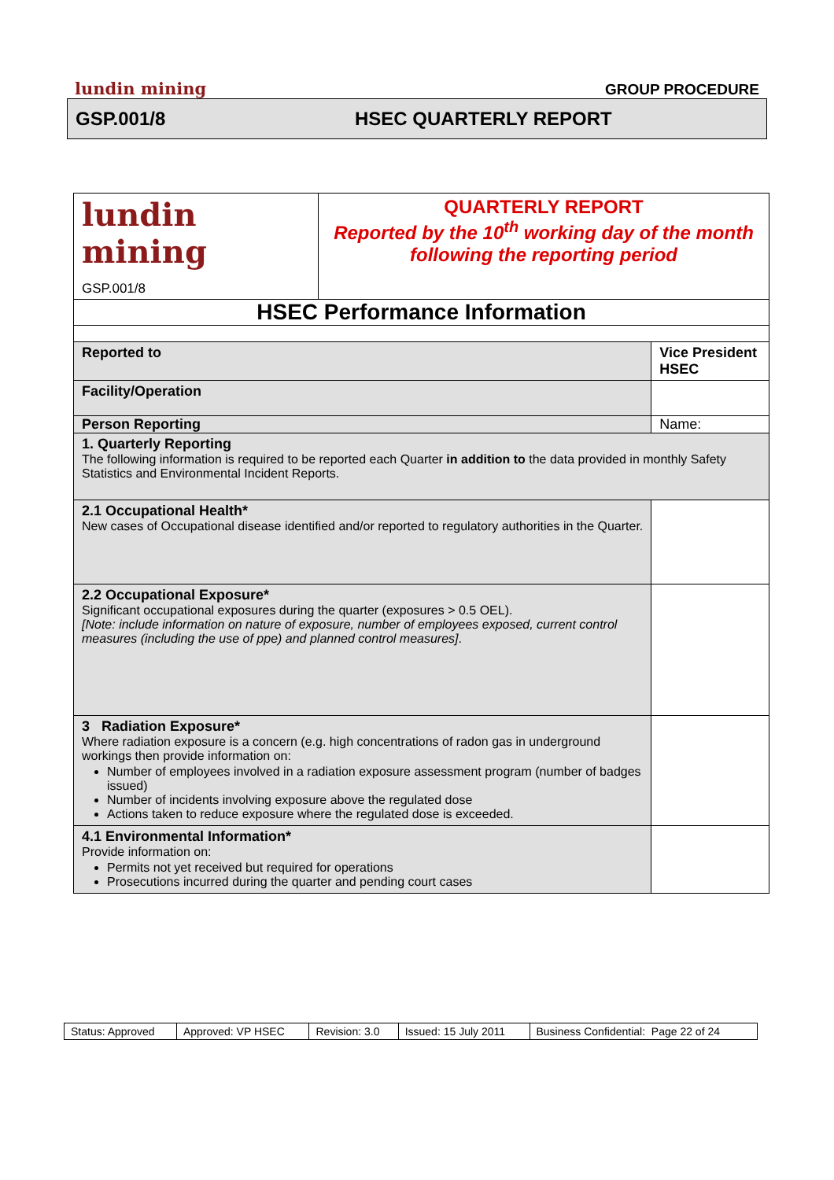lundin mining GROUP PROCEDURE
GSP.001/8 HSEC QUARTERLY REPORT
| lundin mining GSP.001/8 | QUARTERLY REPORT Reported by the 10<sup>th</sup> working day of the month following the reporting period | |
| HSEC Performance Information | | |
| Reported to | | Vice President HSEC |
| Facility/Operation | | |
| Person Reporting | | Name: |
| 1. Quarterly Reporting The following information is required to be reported each Quarter in addition to the data provided in monthly Safety Statistics and Environmental Incident Reports. | | |
| 2.1 Occupational Health* New cases of Occupational disease identified and/or reported to regulatory authorities in the Quarter. | | |
| 2.2 Occupational Exposure* Significant occupational exposures during the quarter (exposures > 0.5 OEL). [Note: include information on nature of exposure, number of employees exposed, current control measures (including the use of ppe) and planned control measures] . | | |
| 3 Radiation Exposure* Where radiation exposure is a concern (e.g. high concentrations of radon gas in underground workings then provide information on: Number of employees involved in a radiation exposure assessment program (number of badges issued) Number of incidents involving exposure above the regulated dose Actions taken to reduce exposure where the regulated dose is exceeded. | | |
| 4.1 Environmental Information* Provide information on: Permits not yet received but required for operations Prosecutions incurred during the quarter and pending court cases | | |
| Status: Approved | Approved: VP HSEC | Revision: 3.0 | Issued: 15 July 2011 | Business Confidential: Page 22 of 24 |